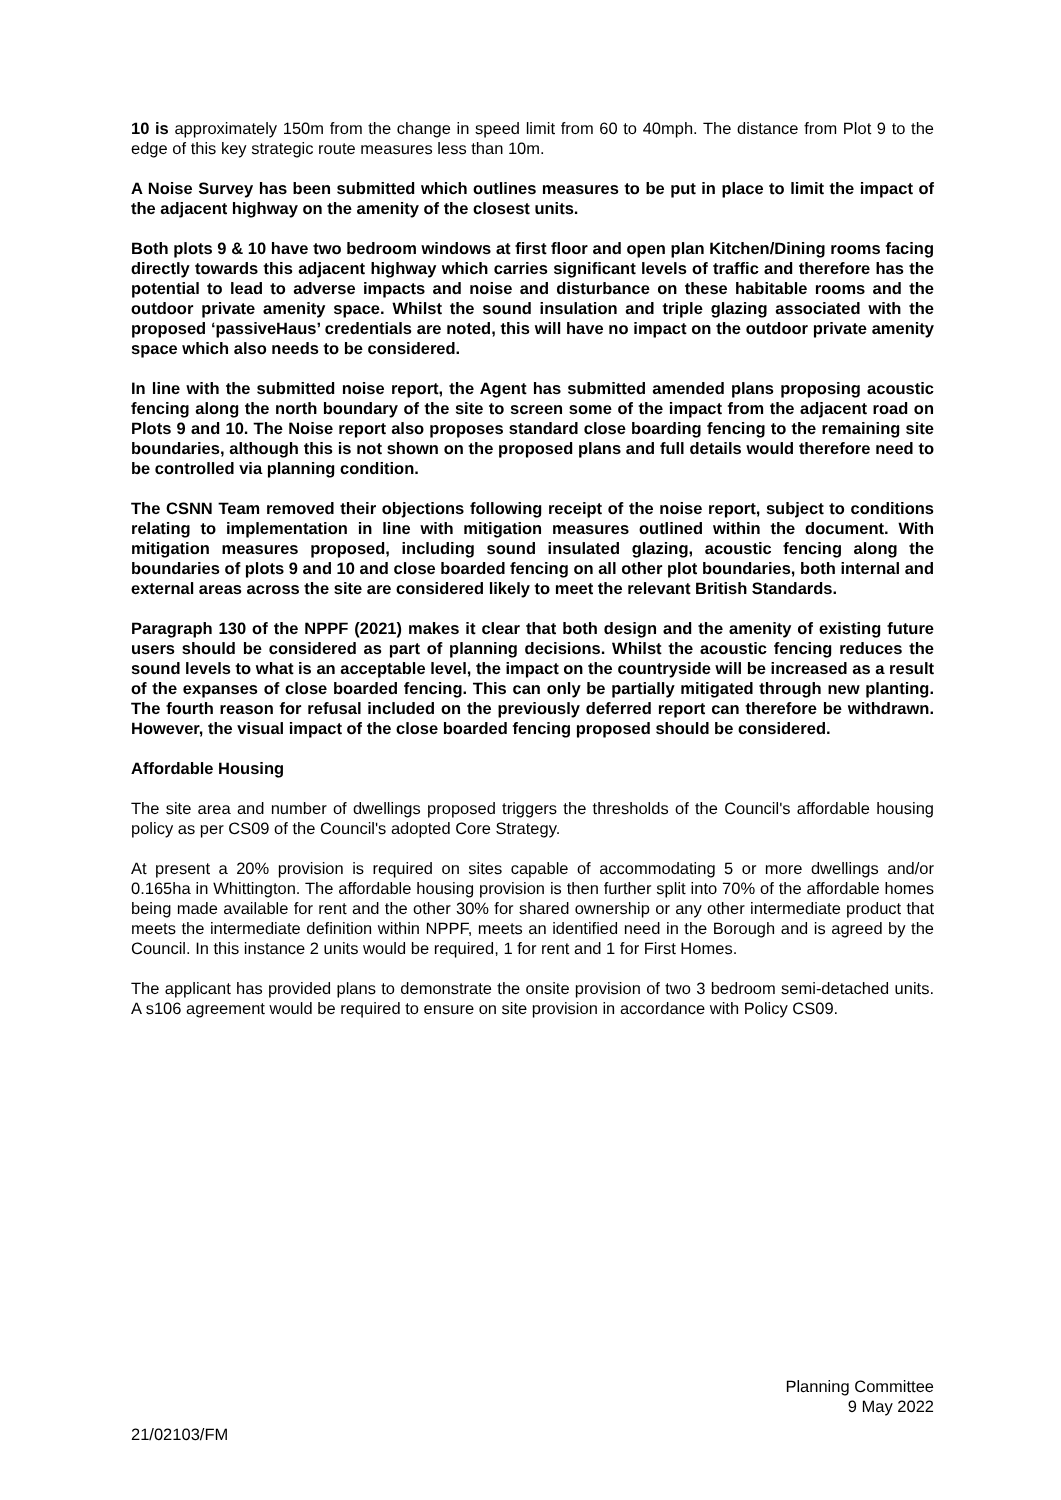10 is approximately 150m from the change in speed limit from 60 to 40mph. The distance from Plot 9 to the edge of this key strategic route measures less than 10m.
A Noise Survey has been submitted which outlines measures to be put in place to limit the impact of the adjacent highway on the amenity of the closest units.
Both plots 9 & 10 have two bedroom windows at first floor and open plan Kitchen/Dining rooms facing directly towards this adjacent highway which carries significant levels of traffic and therefore has the potential to lead to adverse impacts and noise and disturbance on these habitable rooms and the outdoor private amenity space. Whilst the sound insulation and triple glazing associated with the proposed ‘passiveHaus’ credentials are noted, this will have no impact on the outdoor private amenity space which also needs to be considered.
In line with the submitted noise report, the Agent has submitted amended plans proposing acoustic fencing along the north boundary of the site to screen some of the impact from the adjacent road on Plots 9 and 10. The Noise report also proposes standard close boarding fencing to the remaining site boundaries, although this is not shown on the proposed plans and full details would therefore need to be controlled via planning condition.
The CSNN Team removed their objections following receipt of the noise report, subject to conditions relating to implementation in line with mitigation measures outlined within the document. With mitigation measures proposed, including sound insulated glazing, acoustic fencing along the boundaries of plots 9 and 10 and close boarded fencing on all other plot boundaries, both internal and external areas across the site are considered likely to meet the relevant British Standards.
Paragraph 130 of the NPPF (2021) makes it clear that both design and the amenity of existing future users should be considered as part of planning decisions. Whilst the acoustic fencing reduces the sound levels to what is an acceptable level, the impact on the countryside will be increased as a result of the expanses of close boarded fencing. This can only be partially mitigated through new planting. The fourth reason for refusal included on the previously deferred report can therefore be withdrawn. However, the visual impact of the close boarded fencing proposed should be considered.
Affordable Housing
The site area and number of dwellings proposed triggers the thresholds of the Council's affordable housing policy as per CS09 of the Council's adopted Core Strategy.
At present a 20% provision is required on sites capable of accommodating 5 or more dwellings and/or 0.165ha in Whittington. The affordable housing provision is then further split into 70% of the affordable homes being made available for rent and the other 30% for shared ownership or any other intermediate product that meets the intermediate definition within NPPF, meets an identified need in the Borough and is agreed by the Council. In this instance 2 units would be required, 1 for rent and 1 for First Homes.
The applicant has provided plans to demonstrate the onsite provision of two 3 bedroom semi-detached units. A s106 agreement would be required to ensure on site provision in accordance with Policy CS09.
Planning Committee
9 May 2022
21/02103/FM